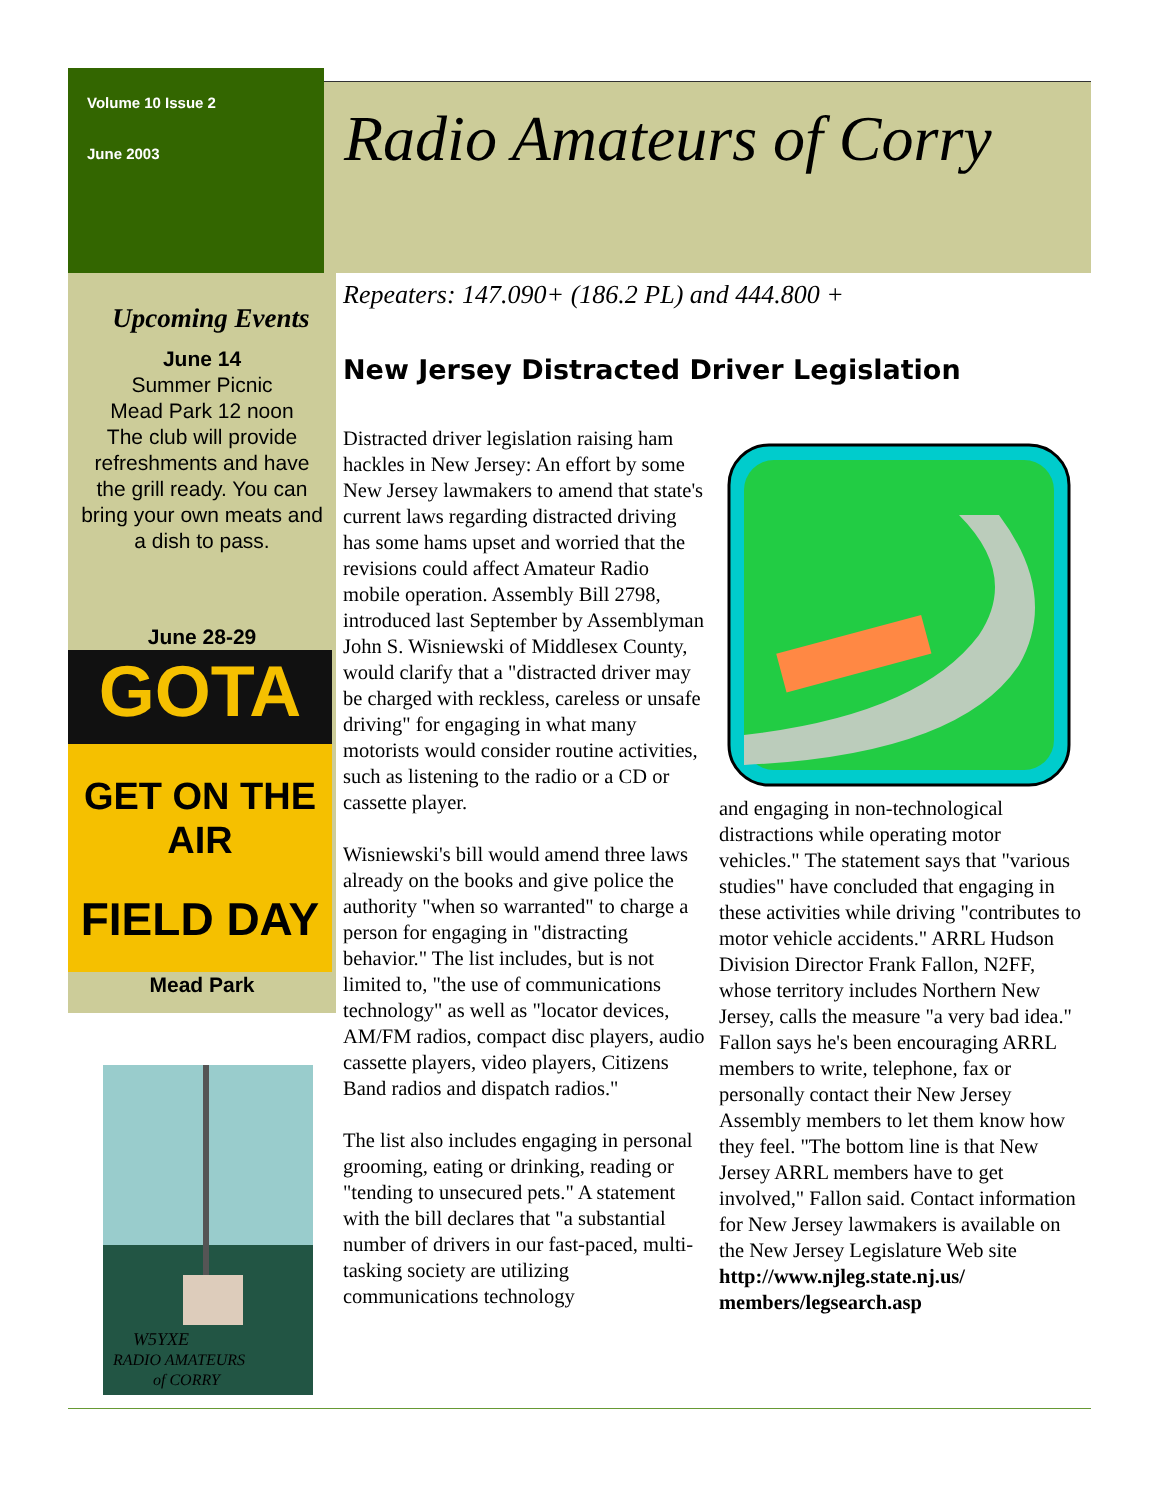Volume 10 Issue 2
June 2003
Radio Amateurs of Corry
Upcoming Events
June 14
Summer Picnic
Mead Park 12 noon
The club will provide refreshments and have the grill ready. You can bring your own meats and a dish to pass.
June 28-29
GOTA
GET ON THE AIR
FIELD DAY
Mead Park
W5YXE
RADIO AMATEURS
of CORRY
Repeaters: 147.090+ (186.2 PL) and 444.800 +
New Jersey Distracted Driver Legislation
Distracted driver legislation raising ham hackles in New Jersey: An effort by some New Jersey lawmakers to amend that state's current laws regarding distracted driving has some hams upset and worried that the revisions could affect Amateur Radio mobile operation. Assembly Bill 2798, introduced last September by Assemblyman John S. Wisniewski of Middlesex County, would clarify that a "distracted driver may be charged with reckless, careless or unsafe driving" for engaging in what many motorists would consider routine activities, such as listening to the radio or a CD or cassette player.
Wisniewski's bill would amend three laws already on the books and give police the authority "when so warranted" to charge a person for engaging in "distracting behavior." The list includes, but is not limited to, "the use of communications technology" as well as "locator devices, AM/FM radios, compact disc players, audio cassette players, video players, Citizens Band radios and dispatch radios."
The list also includes engaging in personal grooming, eating or drinking, reading or "tending to unsecured pets." A statement with the bill declares that "a substantial number of drivers in our fast-paced, multi-tasking society are utilizing communications technology
and engaging in non-technological distractions while operating motor vehicles." The statement says that "various studies" have concluded that engaging in these activities while driving "contributes to motor vehicle accidents." ARRL Hudson Division Director Frank Fallon, N2FF, whose territory includes Northern New Jersey, calls the measure "a very bad idea." Fallon says he's been encouraging ARRL members to write, telephone, fax or personally contact their New Jersey Assembly members to let them know how they feel. "The bottom line is that New Jersey ARRL members have to get involved," Fallon said. Contact information for New Jersey lawmakers is available on the New Jersey Legislature Web site
http://www.njleg.state.nj.us/ members/legsearch.asp